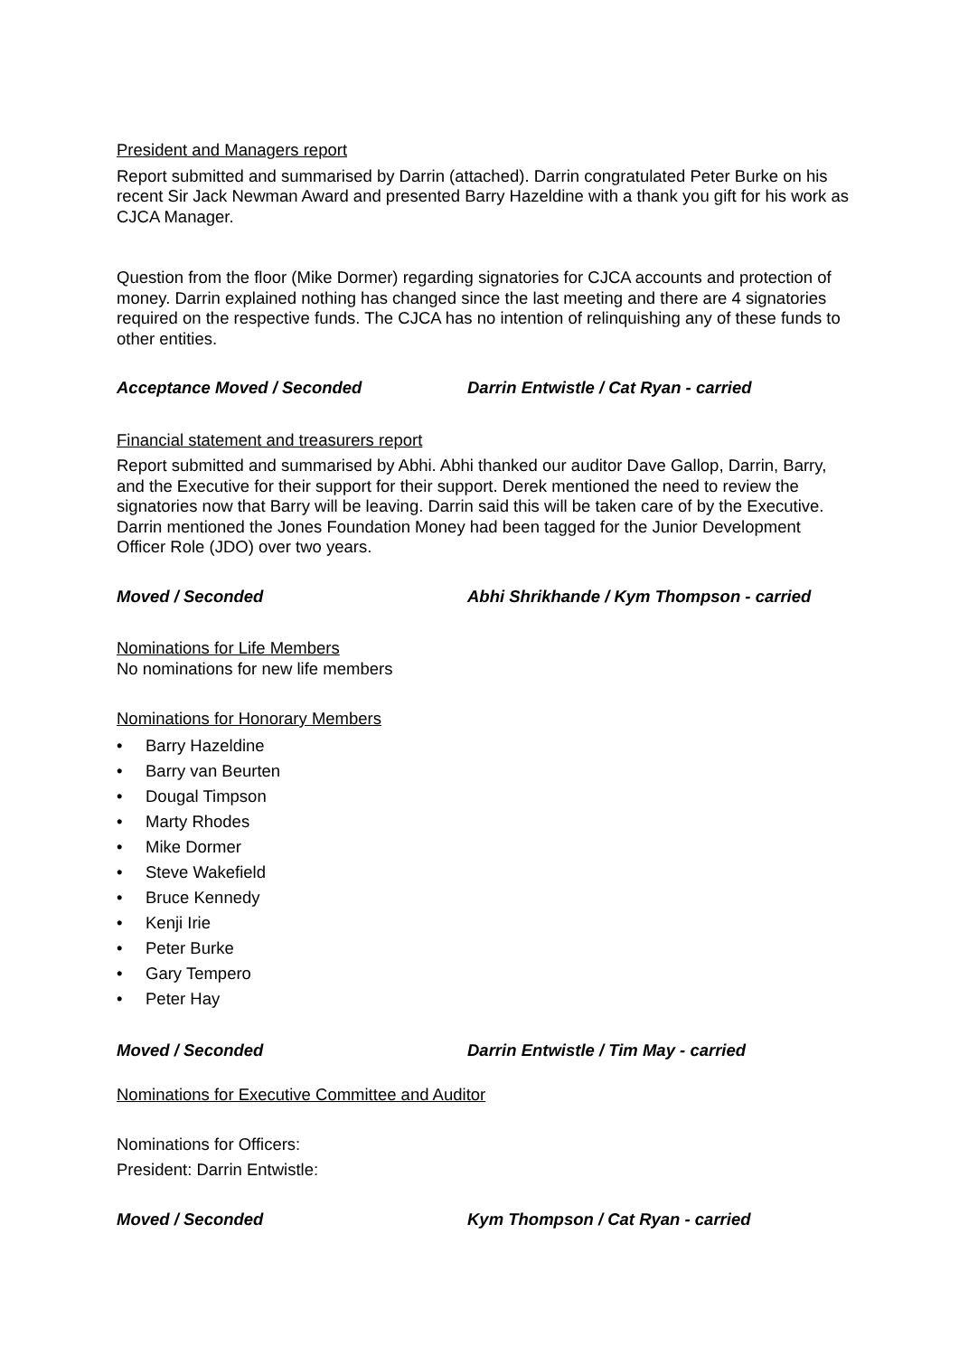President and Managers report
Report submitted and summarised by Darrin (attached). Darrin congratulated Peter Burke on his recent Sir Jack Newman Award and presented Barry Hazeldine with a thank you gift for his work as CJCA Manager.
Question from the floor (Mike Dormer) regarding signatories for CJCA accounts and protection of money. Darrin explained nothing has changed since the last meeting and there are 4 signatories required on the respective funds. The CJCA has no intention of relinquishing any of these funds to other entities.
Acceptance Moved / Seconded Darrin Entwistle / Cat Ryan - carried
Financial statement and treasurers report
Report submitted and summarised by Abhi. Abhi thanked our auditor Dave Gallop, Darrin, Barry, and the Executive for their support for their support. Derek mentioned the need to review the signatories now that Barry will be leaving. Darrin said this will be taken care of by the Executive. Darrin mentioned the Jones Foundation Money had been tagged for the Junior Development Officer Role (JDO) over two years.
Moved / Seconded Abhi Shrikhande / Kym Thompson - carried
Nominations for Life Members
No nominations for new life members
Nominations for Honorary Members
• Barry Hazeldine
• Barry van Beurten
• Dougal Timpson
• Marty Rhodes
• Mike Dormer
• Steve Wakefield
• Bruce Kennedy
• Kenji Irie
• Peter Burke
• Gary Tempero
• Peter Hay
Moved / Seconded Darrin Entwistle / Tim May - carried
Nominations for Executive Committee and Auditor
Nominations for Officers:
President: Darrin Entwistle:
Moved / Seconded Kym Thompson / Cat Ryan - carried